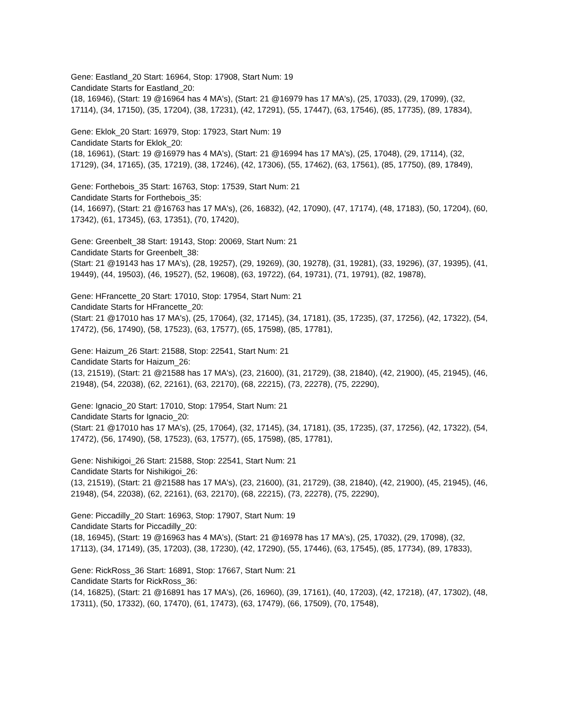Gene: Eastland_20 Start: 16964, Stop: 17908, Start Num: 19
Candidate Starts for Eastland_20:
(18, 16946), (Start: 19 @16964 has 4 MA's), (Start: 21 @16979 has 17 MA's), (25, 17033), (29, 17099), (32, 17114), (34, 17150), (35, 17204), (38, 17231), (42, 17291), (55, 17447), (63, 17546), (85, 17735), (89, 17834),
Gene: Eklok_20 Start: 16979, Stop: 17923, Start Num: 19
Candidate Starts for Eklok_20:
(18, 16961), (Start: 19 @16979 has 4 MA's), (Start: 21 @16994 has 17 MA's), (25, 17048), (29, 17114), (32, 17129), (34, 17165), (35, 17219), (38, 17246), (42, 17306), (55, 17462), (63, 17561), (85, 17750), (89, 17849),
Gene: Forthebois_35 Start: 16763, Stop: 17539, Start Num: 21
Candidate Starts for Forthebois_35:
(14, 16697), (Start: 21 @16763 has 17 MA's), (26, 16832), (42, 17090), (47, 17174), (48, 17183), (50, 17204), (60, 17342), (61, 17345), (63, 17351), (70, 17420),
Gene: Greenbelt_38 Start: 19143, Stop: 20069, Start Num: 21
Candidate Starts for Greenbelt_38:
(Start: 21 @19143 has 17 MA's), (28, 19257), (29, 19269), (30, 19278), (31, 19281), (33, 19296), (37, 19395), (41, 19449), (44, 19503), (46, 19527), (52, 19608), (63, 19722), (64, 19731), (71, 19791), (82, 19878),
Gene: HFrancette_20 Start: 17010, Stop: 17954, Start Num: 21
Candidate Starts for HFrancette_20:
(Start: 21 @17010 has 17 MA's), (25, 17064), (32, 17145), (34, 17181), (35, 17235), (37, 17256), (42, 17322), (54, 17472), (56, 17490), (58, 17523), (63, 17577), (65, 17598), (85, 17781),
Gene: Haizum_26 Start: 21588, Stop: 22541, Start Num: 21
Candidate Starts for Haizum_26:
(13, 21519), (Start: 21 @21588 has 17 MA's), (23, 21600), (31, 21729), (38, 21840), (42, 21900), (45, 21945), (46, 21948), (54, 22038), (62, 22161), (63, 22170), (68, 22215), (73, 22278), (75, 22290),
Gene: Ignacio_20 Start: 17010, Stop: 17954, Start Num: 21
Candidate Starts for Ignacio_20:
(Start: 21 @17010 has 17 MA's), (25, 17064), (32, 17145), (34, 17181), (35, 17235), (37, 17256), (42, 17322), (54, 17472), (56, 17490), (58, 17523), (63, 17577), (65, 17598), (85, 17781),
Gene: Nishikigoi_26 Start: 21588, Stop: 22541, Start Num: 21
Candidate Starts for Nishikigoi_26:
(13, 21519), (Start: 21 @21588 has 17 MA's), (23, 21600), (31, 21729), (38, 21840), (42, 21900), (45, 21945), (46, 21948), (54, 22038), (62, 22161), (63, 22170), (68, 22215), (73, 22278), (75, 22290),
Gene: Piccadilly_20 Start: 16963, Stop: 17907, Start Num: 19
Candidate Starts for Piccadilly_20:
(18, 16945), (Start: 19 @16963 has 4 MA's), (Start: 21 @16978 has 17 MA's), (25, 17032), (29, 17098), (32, 17113), (34, 17149), (35, 17203), (38, 17230), (42, 17290), (55, 17446), (63, 17545), (85, 17734), (89, 17833),
Gene: RickRoss_36 Start: 16891, Stop: 17667, Start Num: 21
Candidate Starts for RickRoss_36:
(14, 16825), (Start: 21 @16891 has 17 MA's), (26, 16960), (39, 17161), (40, 17203), (42, 17218), (47, 17302), (48, 17311), (50, 17332), (60, 17470), (61, 17473), (63, 17479), (66, 17509), (70, 17548),